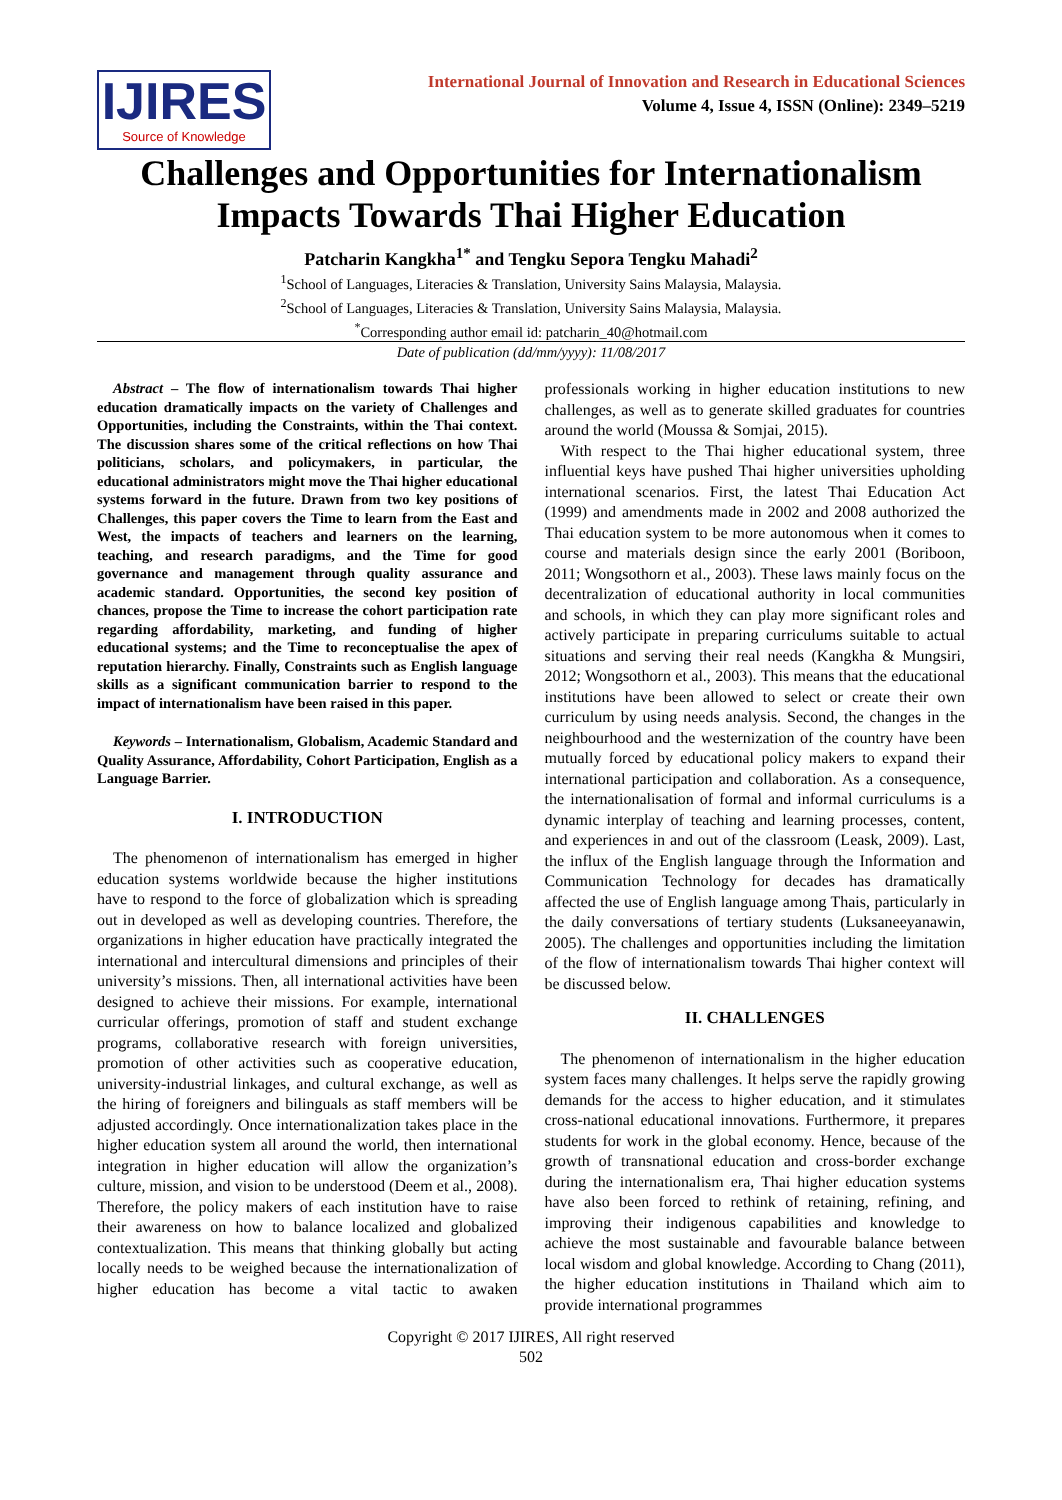IJIRES
Source of Knowledge
International Journal of Innovation and Research in Educational Sciences
Volume 4, Issue 4, ISSN (Online): 2349–5219
Challenges and Opportunities for Internationalism Impacts Towards Thai Higher Education
Patcharin Kangkha<sup>1*</sup> and Tengku Sepora Tengku Mahadi<sup>2</sup>
<sup>1</sup> School of Languages, Literacies & Translation, University Sains Malaysia, Malaysia.
<sup>2</sup> School of Languages, Literacies & Translation, University Sains Malaysia, Malaysia.
<sup>*</sup> Corresponding author email id: patcharin_40@hotmail.com
Date of publication (dd/mm/yyyy): 11/08/2017
Abstract – The flow of internationalism towards Thai higher education dramatically impacts on the variety of Challenges and Opportunities, including the Constraints, within the Thai context. The discussion shares some of the critical reflections on how Thai politicians, scholars, and policymakers, in particular, the educational administrators might move the Thai higher educational systems forward in the future. Drawn from two key positions of Challenges, this paper covers the Time to learn from the East and West, the impacts of teachers and learners on the learning, teaching, and research paradigms, and the Time for good governance and management through quality assurance and academic standard. Opportunities, the second key position of chances, propose the Time to increase the cohort participation rate regarding affordability, marketing, and funding of higher educational systems; and the Time to reconceptualise the apex of reputation hierarchy. Finally, Constraints such as English language skills as a significant communication barrier to respond to the impact of internationalism have been raised in this paper.
Keywords – Internationalism, Globalism, Academic Standard and Quality Assurance, Affordability, Cohort Participation, English as a Language Barrier.
I. INTRODUCTION
The phenomenon of internationalism has emerged in higher education systems worldwide because the higher institutions have to respond to the force of globalization which is spreading out in developed as well as developing countries. Therefore, the organizations in higher education have practically integrated the international and intercultural dimensions and principles of their university’s missions. Then, all international activities have been designed to achieve their missions. For example, international curricular offerings, promotion of staff and student exchange programs, collaborative research with foreign universities, promotion of other activities such as cooperative education, university-industrial linkages, and cultural exchange, as well as the hiring of foreigners and bilinguals as staff members will be adjusted accordingly. Once internationalization takes place in the higher education system all around the world, then international integration in higher education will allow the organization’s culture, mission, and vision to be understood (Deem et al., 2008). Therefore, the policy makers of each institution have to raise their awareness on how to balance localized and globalized contextualization. This means that thinking globally but acting locally needs to be weighed because the internationalization of higher education has become a vital tactic to awaken professionals working in higher education institutions to new challenges, as well as to generate skilled graduates for countries around the world (Moussa & Somjai, 2015).
With respect to the Thai higher educational system, three influential keys have pushed Thai higher universities upholding international scenarios. First, the latest Thai Education Act (1999) and amendments made in 2002 and 2008 authorized the Thai education system to be more autonomous when it comes to course and materials design since the early 2001 (Boriboon, 2011; Wongsothorn et al., 2003). These laws mainly focus on the decentralization of educational authority in local communities and schools, in which they can play more significant roles and actively participate in preparing curriculums suitable to actual situations and serving their real needs (Kangkha & Mungsiri, 2012; Wongsothorn et al., 2003). This means that the educational institutions have been allowed to select or create their own curriculum by using needs analysis. Second, the changes in the neighbourhood and the westernization of the country have been mutually forced by educational policy makers to expand their international participation and collaboration. As a consequence, the internationalisation of formal and informal curriculums is a dynamic interplay of teaching and learning processes, content, and experiences in and out of the classroom (Leask, 2009). Last, the influx of the English language through the Information and Communication Technology for decades has dramatically affected the use of English language among Thais, particularly in the daily conversations of tertiary students (Luksaneeyanawin, 2005). The challenges and opportunities including the limitation of the flow of internationalism towards Thai higher context will be discussed below.
II. CHALLENGES
The phenomenon of internationalism in the higher education system faces many challenges. It helps serve the rapidly growing demands for the access to higher education, and it stimulates cross-national educational innovations. Furthermore, it prepares students for work in the global economy. Hence, because of the growth of transnational education and cross-border exchange during the internationalism era, Thai higher education systems have also been forced to rethink of retaining, refining, and improving their indigenous capabilities and knowledge to achieve the most sustainable and favourable balance between local wisdom and global knowledge. According to Chang (2011), the higher education institutions in Thailand which aim to provide international programmes
Copyright © 2017 IJIRES, All right reserved
502